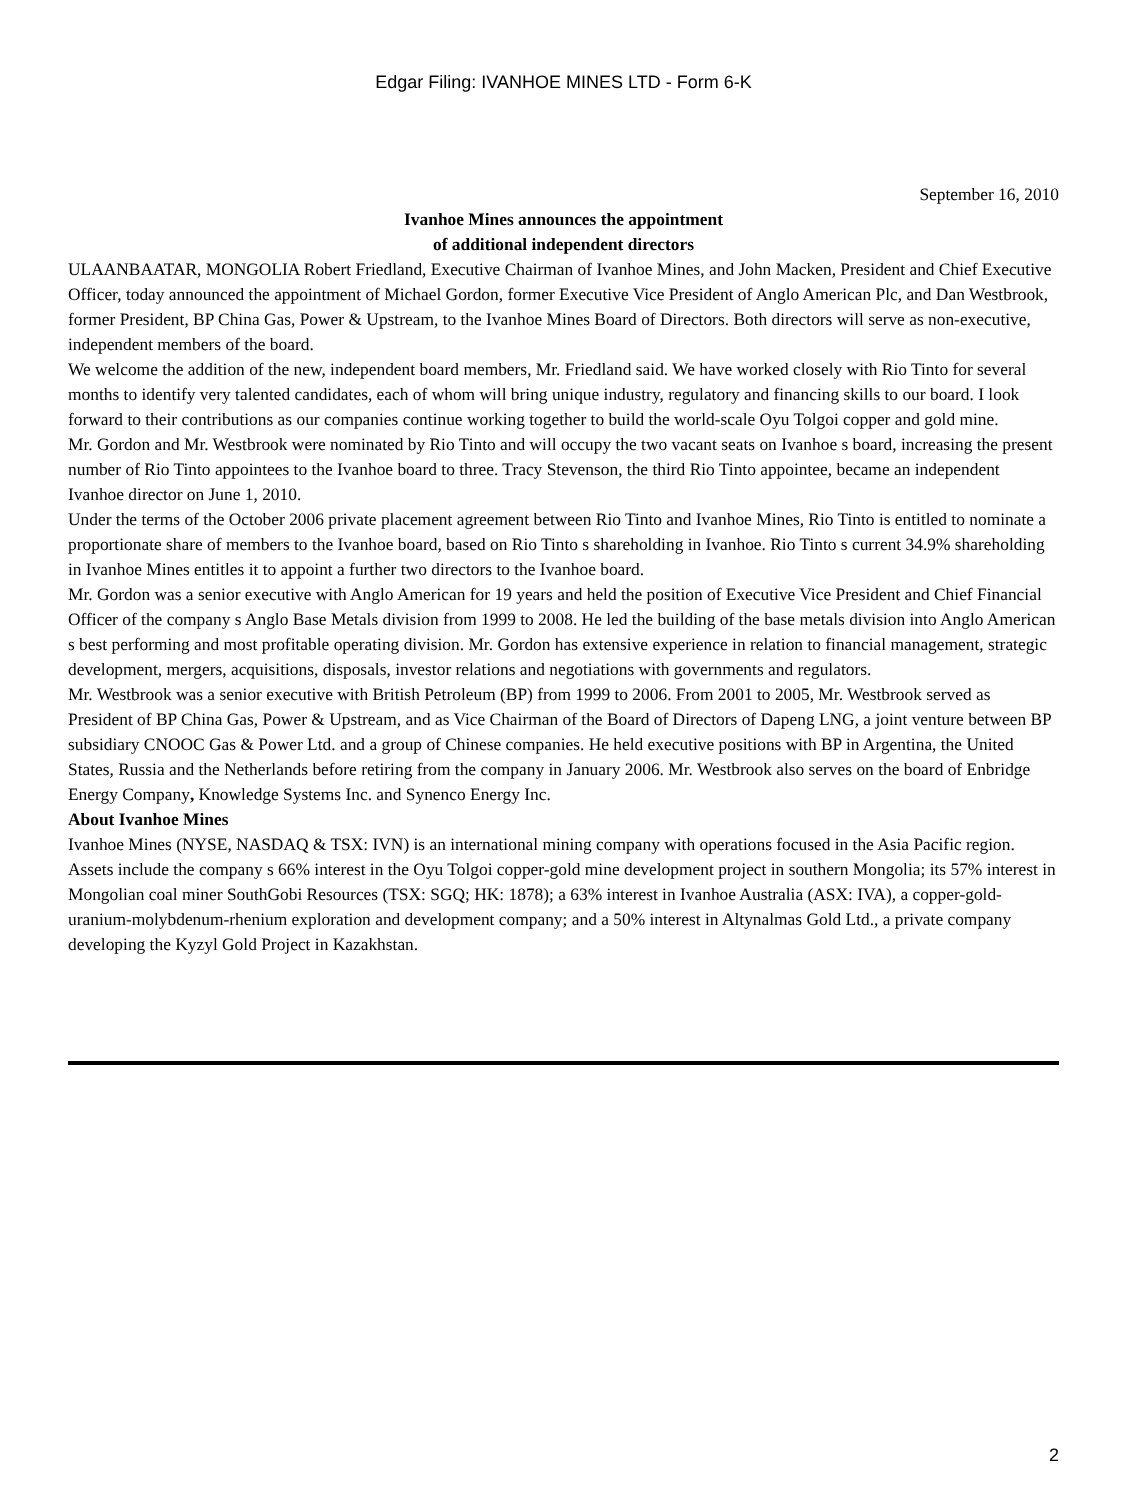Edgar Filing: IVANHOE MINES LTD - Form 6-K
September 16, 2010
Ivanhoe Mines announces the appointment
of additional independent directors
ULAANBAATAR, MONGOLIA Robert Friedland, Executive Chairman of Ivanhoe Mines, and John Macken, President and Chief Executive Officer, today announced the appointment of Michael Gordon, former Executive Vice President of Anglo American Plc, and Dan Westbrook, former President, BP China Gas, Power & Upstream, to the Ivanhoe Mines Board of Directors. Both directors will serve as non-executive, independent members of the board.
We welcome the addition of the new, independent board members, Mr. Friedland said. We have worked closely with Rio Tinto for several months to identify very talented candidates, each of whom will bring unique industry, regulatory and financing skills to our board. I look forward to their contributions as our companies continue working together to build the world-scale Oyu Tolgoi copper and gold mine.
Mr. Gordon and Mr. Westbrook were nominated by Rio Tinto and will occupy the two vacant seats on Ivanhoe s board, increasing the present number of Rio Tinto appointees to the Ivanhoe board to three. Tracy Stevenson, the third Rio Tinto appointee, became an independent Ivanhoe director on June 1, 2010.
Under the terms of the October 2006 private placement agreement between Rio Tinto and Ivanhoe Mines, Rio Tinto is entitled to nominate a proportionate share of members to the Ivanhoe board, based on Rio Tinto s shareholding in Ivanhoe. Rio Tinto s current 34.9% shareholding in Ivanhoe Mines entitles it to appoint a further two directors to the Ivanhoe board.
Mr. Gordon was a senior executive with Anglo American for 19 years and held the position of Executive Vice President and Chief Financial Officer of the company s Anglo Base Metals division from 1999 to 2008. He led the building of the base metals division into Anglo American s best performing and most profitable operating division. Mr. Gordon has extensive experience in relation to financial management, strategic development, mergers, acquisitions, disposals, investor relations and negotiations with governments and regulators.
Mr. Westbrook was a senior executive with British Petroleum (BP) from 1999 to 2006. From 2001 to 2005, Mr. Westbrook served as President of BP China Gas, Power & Upstream, and as Vice Chairman of the Board of Directors of Dapeng LNG, a joint venture between BP subsidiary CNOOC Gas & Power Ltd. and a group of Chinese companies. He held executive positions with BP in Argentina, the United States, Russia and the Netherlands before retiring from the company in January 2006. Mr. Westbrook also serves on the board of Enbridge Energy Company, Knowledge Systems Inc. and Synenco Energy Inc.
About Ivanhoe Mines
Ivanhoe Mines (NYSE, NASDAQ & TSX: IVN) is an international mining company with operations focused in the Asia Pacific region. Assets include the company s 66% interest in the Oyu Tolgoi copper-gold mine development project in southern Mongolia; its 57% interest in Mongolian coal miner SouthGobi Resources (TSX: SGQ; HK: 1878); a 63% interest in Ivanhoe Australia (ASX: IVA), a copper-gold-uranium-molybdenum-rhenium exploration and development company; and a 50% interest in Altynalmas Gold Ltd., a private company developing the Kyzyl Gold Project in Kazakhstan.
2